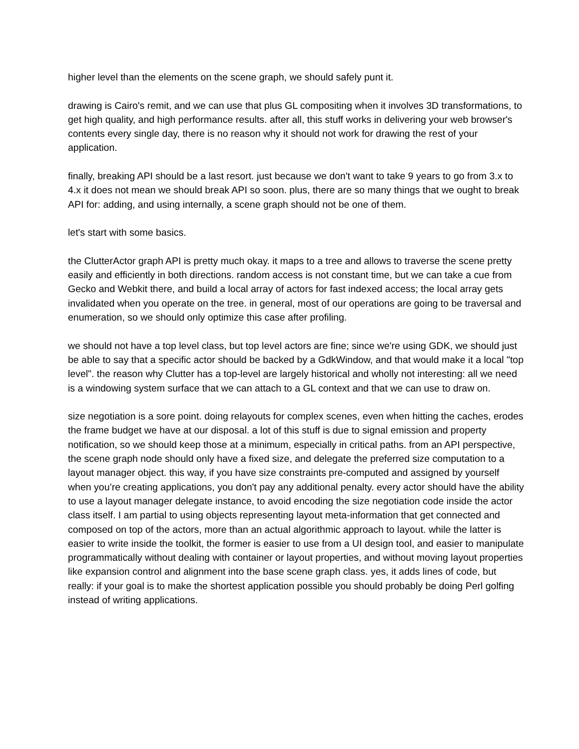higher level than the elements on the scene graph, we should safely punt it.
drawing is Cairo's remit, and we can use that plus GL compositing when it involves 3D transformations, to get high quality, and high performance results. after all, this stuff works in delivering your web browser's contents every single day, there is no reason why it should not work for drawing the rest of your application.
finally, breaking API should be a last resort. just because we don't want to take 9 years to go from 3.x to 4.x it does not mean we should break API so soon. plus, there are so many things that we ought to break API for: adding, and using internally, a scene graph should not be one of them.
let's start with some basics.
the ClutterActor graph API is pretty much okay. it maps to a tree and allows to traverse the scene pretty easily and efficiently in both directions. random access is not constant time, but we can take a cue from Gecko and Webkit there, and build a local array of actors for fast indexed access; the local array gets invalidated when you operate on the tree. in general, most of our operations are going to be traversal and enumeration, so we should only optimize this case after profiling.
we should not have a top level class, but top level actors are fine; since we're using GDK, we should just be able to say that a specific actor should be backed by a GdkWindow, and that would make it a local "top level". the reason why Clutter has a top-level are largely historical and wholly not interesting: all we need is a windowing system surface that we can attach to a GL context and that we can use to draw on.
size negotiation is a sore point. doing relayouts for complex scenes, even when hitting the caches, erodes the frame budget we have at our disposal. a lot of this stuff is due to signal emission and property notification, so we should keep those at a minimum, especially in critical paths. from an API perspective, the scene graph node should only have a fixed size, and delegate the preferred size computation to a layout manager object. this way, if you have size constraints pre-computed and assigned by yourself when you’re creating applications, you don't pay any additional penalty. every actor should have the ability to use a layout manager delegate instance, to avoid encoding the size negotiation code inside the actor class itself. I am partial to using objects representing layout meta-information that get connected and composed on top of the actors, more than an actual algorithmic approach to layout. while the latter is easier to write inside the toolkit, the former is easier to use from a UI design tool, and easier to manipulate programmatically without dealing with container or layout properties, and without moving layout properties like expansion control and alignment into the base scene graph class. yes, it adds lines of code, but really: if your goal is to make the shortest application possible you should probably be doing Perl golfing instead of writing applications.